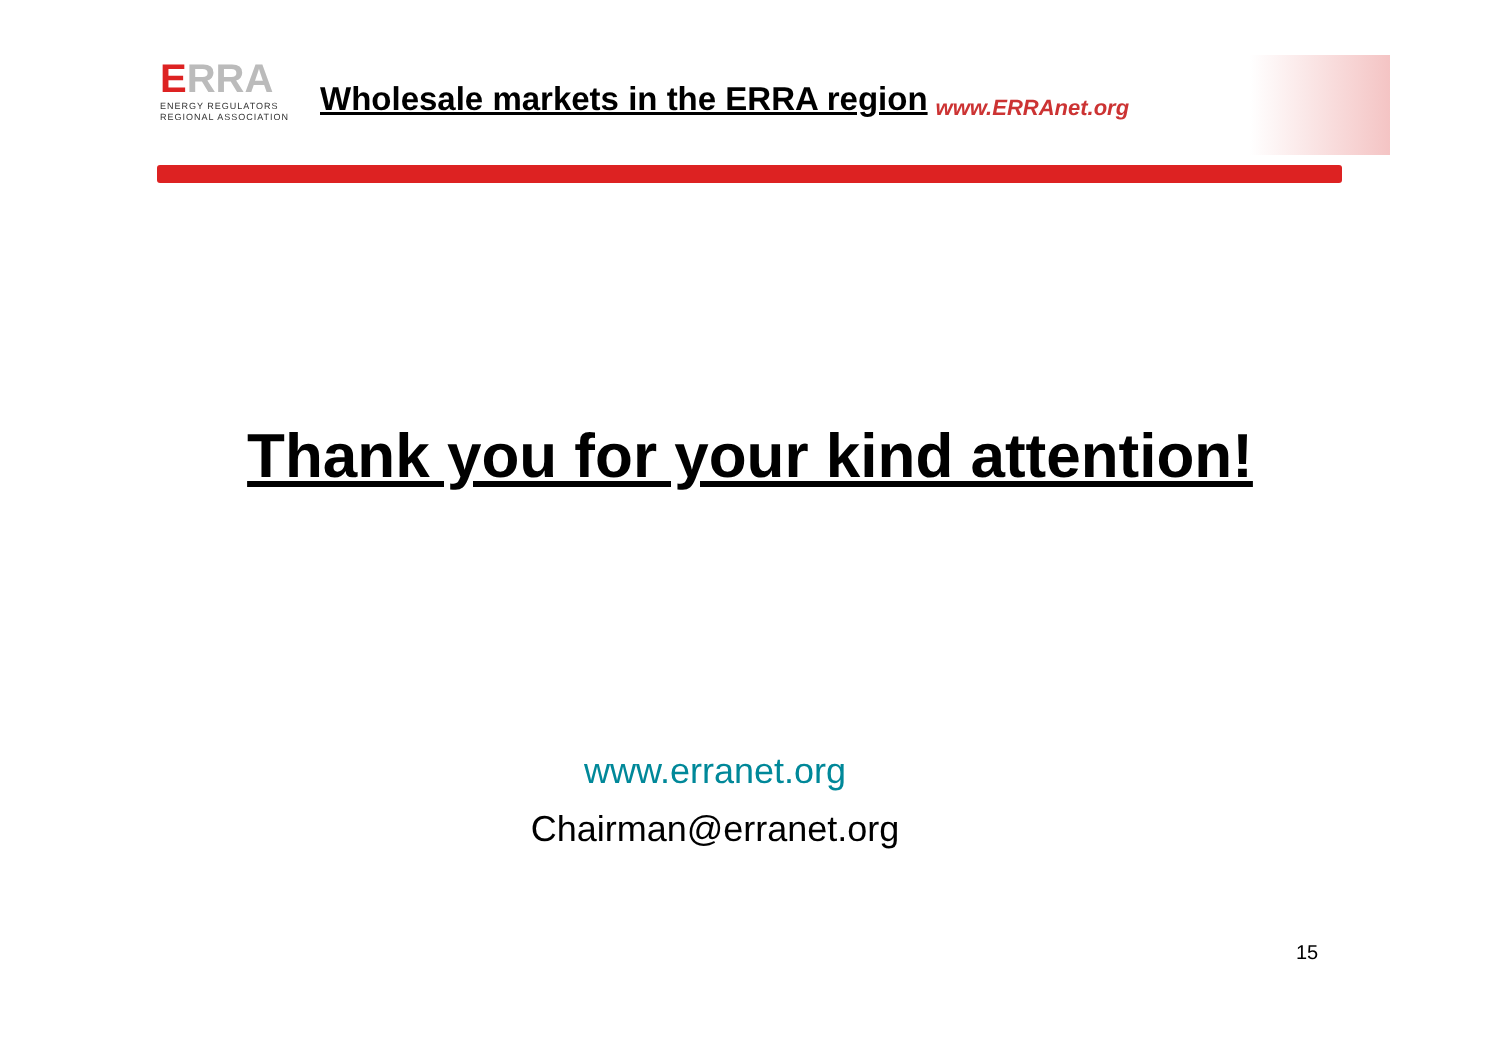ERRA
ENERGY REGULATORS
REGIONAL ASSOCIATION
Wholesale markets in the ERRA region
www.ERRAnet.org
Thank you for your kind attention!
www.erranet.org
Chairman@erranet.org
15